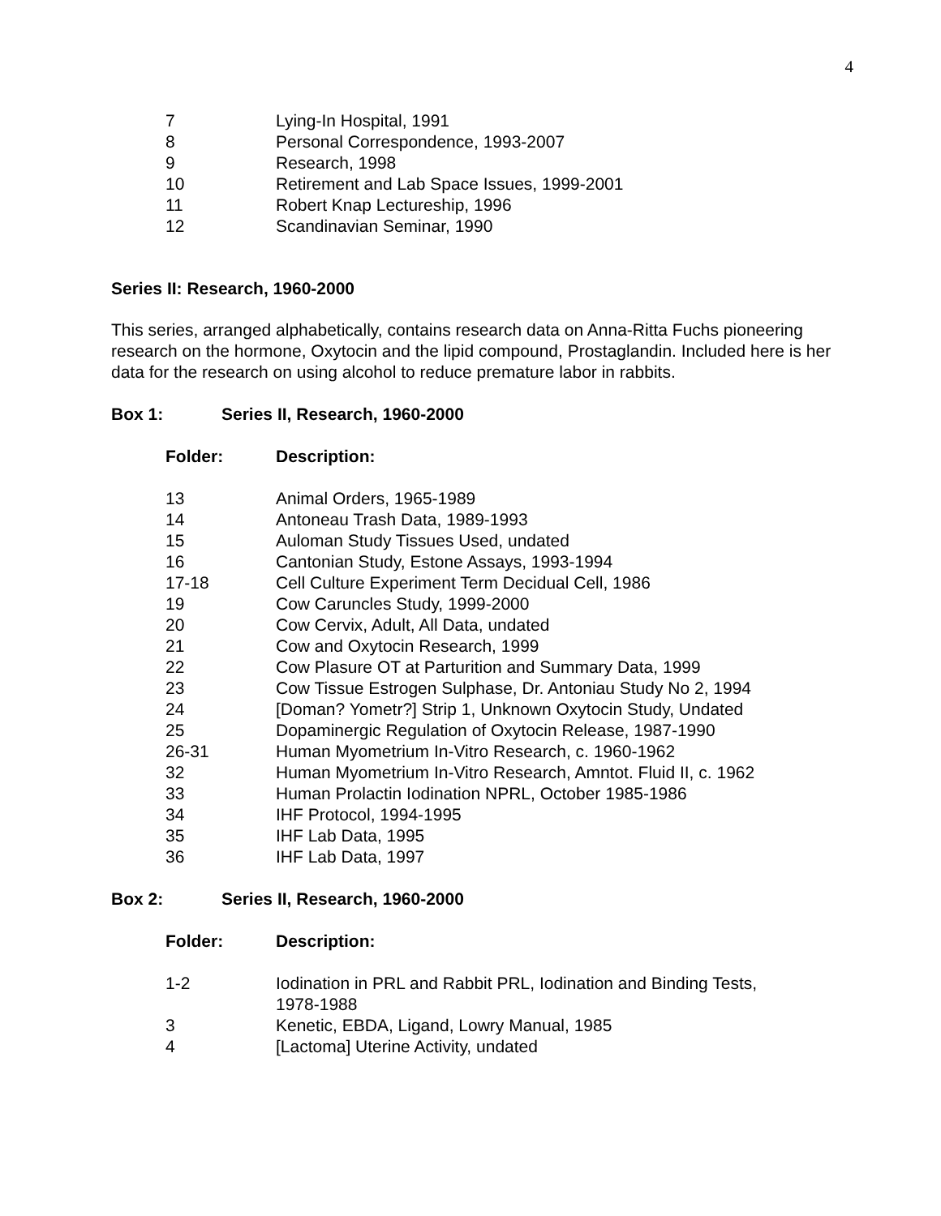4
| 7 | Lying-In Hospital, 1991 |
| 8 | Personal Correspondence, 1993-2007 |
| 9 | Research, 1998 |
| 10 | Retirement and Lab Space Issues, 1999-2001 |
| 11 | Robert Knap Lectureship, 1996 |
| 12 | Scandinavian Seminar, 1990 |
Series II: Research, 1960-2000
This series, arranged alphabetically, contains research data on Anna-Ritta Fuchs pioneering research on the hormone, Oxytocin and the lipid compound, Prostaglandin. Included here is her data for the research on using alcohol to reduce premature labor in rabbits.
| Box 1: | Series II, Research, 1960-2000 |
| Folder: | Description: |
| --- | --- |
| 13 | Animal Orders, 1965-1989 |
| 14 | Antoneau Trash Data, 1989-1993 |
| 15 | Auloman Study Tissues Used, undated |
| 16 | Cantonian Study, Estone Assays, 1993-1994 |
| 17-18 | Cell Culture Experiment Term Decidual Cell, 1986 |
| 19 | Cow Caruncles Study, 1999-2000 |
| 20 | Cow Cervix, Adult, All Data, undated |
| 21 | Cow and Oxytocin Research, 1999 |
| 22 | Cow Plasure OT at Parturition and Summary Data, 1999 |
| 23 | Cow Tissue Estrogen Sulphase, Dr. Antoniau Study No 2, 1994 |
| 24 | [Doman? Yometr?] Strip 1, Unknown Oxytocin Study, Undated |
| 25 | Dopaminergic Regulation of Oxytocin Release, 1987-1990 |
| 26-31 | Human Myometrium In-Vitro Research, c. 1960-1962 |
| 32 | Human Myometrium In-Vitro Research, Amntot. Fluid II, c. 1962 |
| 33 | Human Prolactin Iodination NPRL, October 1985-1986 |
| 34 | IHF Protocol, 1994-1995 |
| 35 | IHF Lab Data, 1995 |
| 36 | IHF Lab Data, 1997 |
| Box 2: | Series II, Research, 1960-2000 |
| Folder: | Description: |
| --- | --- |
| 1-2 | Iodination in PRL and Rabbit PRL, Iodination and Binding Tests, 1978-1988 |
| 3 | Kenetic, EBDA, Ligand, Lowry Manual, 1985 |
| 4 | [Lactoma] Uterine Activity, undated |